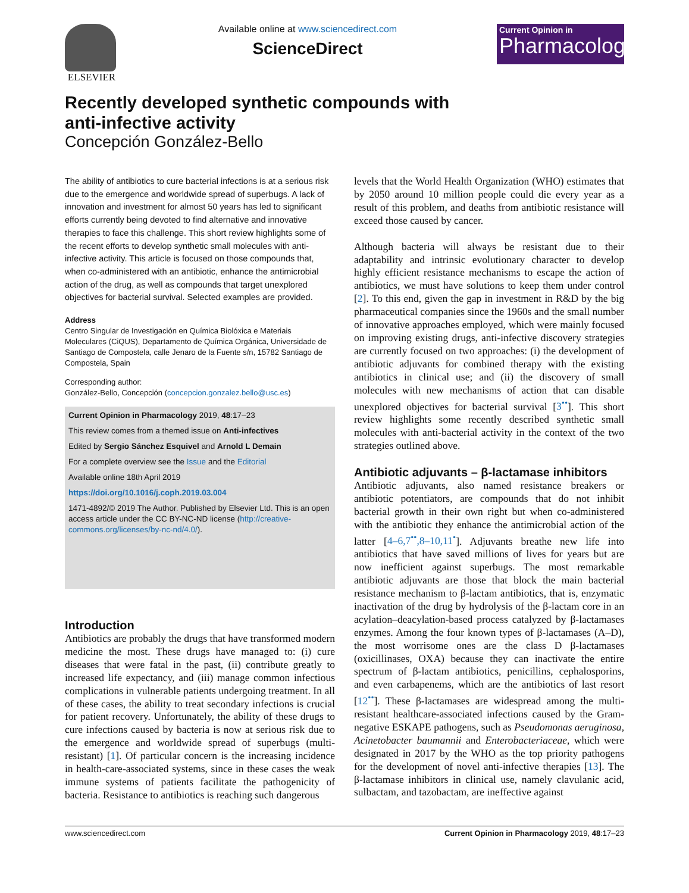ELSEVIER Available online at www.sciencedirect.com
ScienceDirect
Current Opinion in
Pharmacology
Recently developed synthetic compounds with
anti-infective activity
Concepción González-Bello
The ability of antibiotics to cure bacterial infections is at a serious risk due to the emergence and worldwide spread of superbugs. A lack of innovation and investment for almost 50 years has led to significant efforts currently being devoted to find alternative and innovative therapies to face this challenge. This short review highlights some of the recent efforts to develop synthetic small molecules with anti-infective activity. This article is focused on those compounds that, when co-administered with an antibiotic, enhance the antimicrobial action of the drug, as well as compounds that target unexplored objectives for bacterial survival. Selected examples are provided.
Address
Centro Singular de Investigación en Química Biolóxica e Materiais Moleculares (CiQUS), Departamento de Química Orgánica, Universidade de Santiago de Compostela, calle Jenaro de la Fuente s/n, 15782 Santiago de Compostela, Spain
Corresponding author:
González-Bello, Concepción (concepcion.gonzalez.bello@usc.es)
Current Opinion in Pharmacology 2019, 48:17–23
This review comes from a themed issue on Anti-infectives
Edited by Sergio Sánchez Esquivel and Arnold L Demain
For a complete overview see the Issue and the Editorial
Available online 18th April 2019
https://doi.org/10.1016/j.coph.2019.03.004
1471-4892/© 2019 The Author. Published by Elsevier Ltd. This is an open access article under the CC BY-NC-ND license (http://creative-commons.org/licenses/by-nc-nd/4.0/).
Introduction
Antibiotics are probably the drugs that have transformed modern medicine the most. These drugs have managed to: (i) cure diseases that were fatal in the past, (ii) contribute greatly to increased life expectancy, and (iii) manage common infectious complications in vulnerable patients undergoing treatment. In all of these cases, the ability to treat secondary infections is crucial for patient recovery. Unfortunately, the ability of these drugs to cure infections caused by bacteria is now at serious risk due to the emergence and worldwide spread of superbugs (multi-resistant) [1]. Of particular concern is the increasing incidence in health-care-associated systems, since in these cases the weak immune systems of patients facilitate the pathogenicity of bacteria. Resistance to antibiotics is reaching such dangerous
levels that the World Health Organization (WHO) estimates that by 2050 around 10 million people could die every year as a result of this problem, and deaths from antibiotic resistance will exceed those caused by cancer.
Although bacteria will always be resistant due to their adaptability and intrinsic evolutionary character to develop highly efficient resistance mechanisms to escape the action of antibiotics, we must have solutions to keep them under control [2]. To this end, given the gap in investment in R&D by the big pharmaceutical companies since the 1960s and the small number of innovative approaches employed, which were mainly focused on improving existing drugs, anti-infective discovery strategies are currently focused on two approaches: (i) the development of antibiotic adjuvants for combined therapy with the existing antibiotics in clinical use; and (ii) the discovery of small molecules with new mechanisms of action that can disable unexplored objectives for bacterial survival [3<sup>••</sup>]. This short review highlights some recently described synthetic small molecules with anti-bacterial activity in the context of the two strategies outlined above.
Antibiotic adjuvants – β-lactamase inhibitors
Antibiotic adjuvants, also named resistance breakers or antibiotic potentiators, are compounds that do not inhibit bacterial growth in their own right but when co-administered with the antibiotic they enhance the antimicrobial action of the latter [4–6,7<sup>••</sup>,8–10,11<sup>•</sup>]. Adjuvants breathe new life into antibiotics that have saved millions of lives for years but are now inefficient against superbugs. The most remarkable antibiotic adjuvants are those that block the main bacterial resistance mechanism to β-lactam antibiotics, that is, enzymatic inactivation of the drug by hydrolysis of the β-lactam core in an acylation–deacylation-based process catalyzed by β-lactamases enzymes. Among the four known types of β-lactamases (A–D), the most worrisome ones are the class D β-lactamases (oxicillinases, OXA) because they can inactivate the entire spectrum of β-lactam antibiotics, penicillins, cephalosporins, and even carbapenems, which are the antibiotics of last resort [12<sup>••</sup>]. These β-lactamases are widespread among the multi-resistant healthcare-associated infections caused by the Gram-negative ESKAPE pathogens, such as Pseudomonas aeruginosa, Acinetobacter baumannii and Enterobacteriaceae, which were designated in 2017 by the WHO as the top priority pathogens for the development of novel anti-infective therapies [13]. The β-lactamase inhibitors in clinical use, namely clavulanic acid, sulbactam, and tazobactam, are ineffective against
www.sciencedirect.com Current Opinion in Pharmacology 2019, 48:17–23